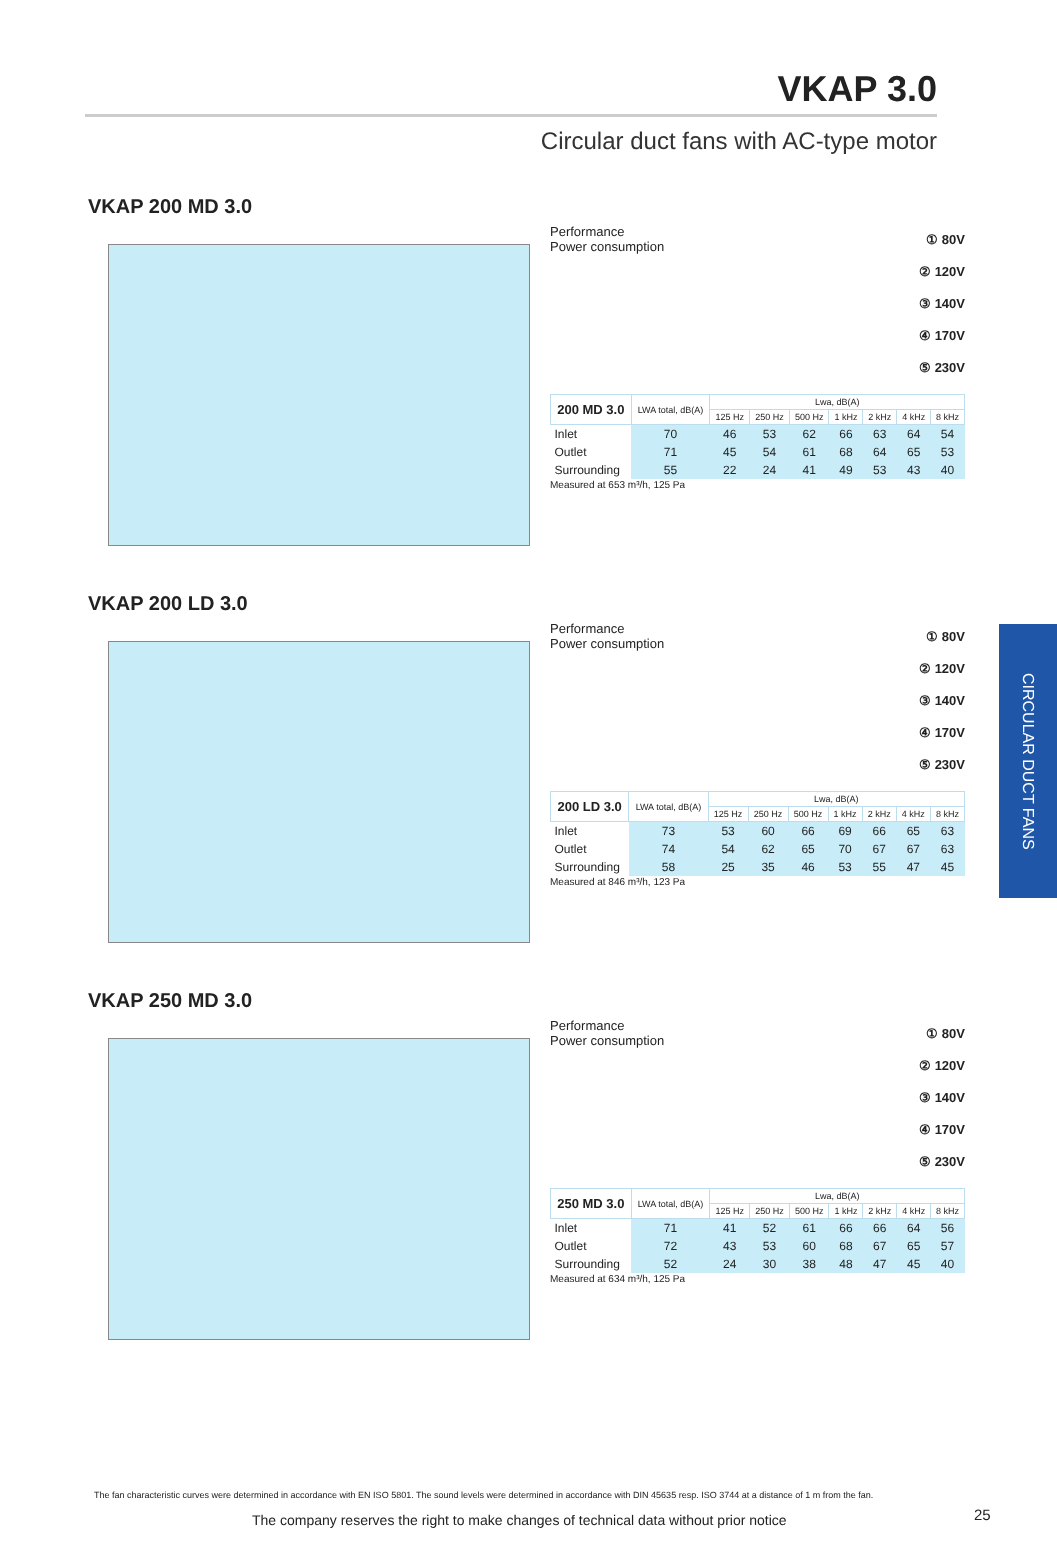VKAP 3.0
Circular duct fans with AC-type motor
CIRCULAR DUCT FANS
VKAP 200 MD 3.0
Performance
Power consumption
① 80V
② 120V
③ 140V
④ 170V
⑤ 230V
| 200 MD 3.0 | LWA total, dB(A) | Lwa, dB(A) | | | | | | |
| --- | --- | --- | --- | --- | --- | --- | --- | --- |
| | | 125 Hz | 250 Hz | 500 Hz | 1 kHz | 2 kHz | 4 kHz | 8 kHz |
| Inlet | 70 | 46 | 53 | 62 | 66 | 63 | 64 | 54 |
| Outlet | 71 | 45 | 54 | 61 | 68 | 64 | 65 | 53 |
| Surrounding | 55 | 22 | 24 | 41 | 49 | 53 | 43 | 40 |
Measured at 653 m³/h, 125 Pa
VKAP 200 LD 3.0
Performance
Power consumption
① 80V
② 120V
③ 140V
④ 170V
⑤ 230V
| 200 LD 3.0 | LWA total, dB(A) | Lwa, dB(A) | | | | | | |
| --- | --- | --- | --- | --- | --- | --- | --- | --- |
| | | 125 Hz | 250 Hz | 500 Hz | 1 kHz | 2 kHz | 4 kHz | 8 kHz |
| Inlet | 73 | 53 | 60 | 66 | 69 | 66 | 65 | 63 |
| Outlet | 74 | 54 | 62 | 65 | 70 | 67 | 67 | 63 |
| Surrounding | 58 | 25 | 35 | 46 | 53 | 55 | 47 | 45 |
Measured at 846 m³/h, 123 Pa
VKAP 250 MD 3.0
Performance
Power consumption
① 80V
② 120V
③ 140V
④ 170V
⑤ 230V
| 250 MD 3.0 | LWA total, dB(A) | Lwa, dB(A) | | | | | | |
| --- | --- | --- | --- | --- | --- | --- | --- | --- |
| | | 125 Hz | 250 Hz | 500 Hz | 1 kHz | 2 kHz | 4 kHz | 8 kHz |
| Inlet | 71 | 41 | 52 | 61 | 66 | 66 | 64 | 56 |
| Outlet | 72 | 43 | 53 | 60 | 68 | 67 | 65 | 57 |
| Surrounding | 52 | 24 | 30 | 38 | 48 | 47 | 45 | 40 |
Measured at 634 m³/h, 125 Pa
The fan characteristic curves were determined in accordance with EN ISO 5801. The sound levels were determined in accordance with DIN 45635 resp. ISO 3744 at a distance of 1 m from the fan.
The company reserves the right to make changes of technical data without prior notice
25